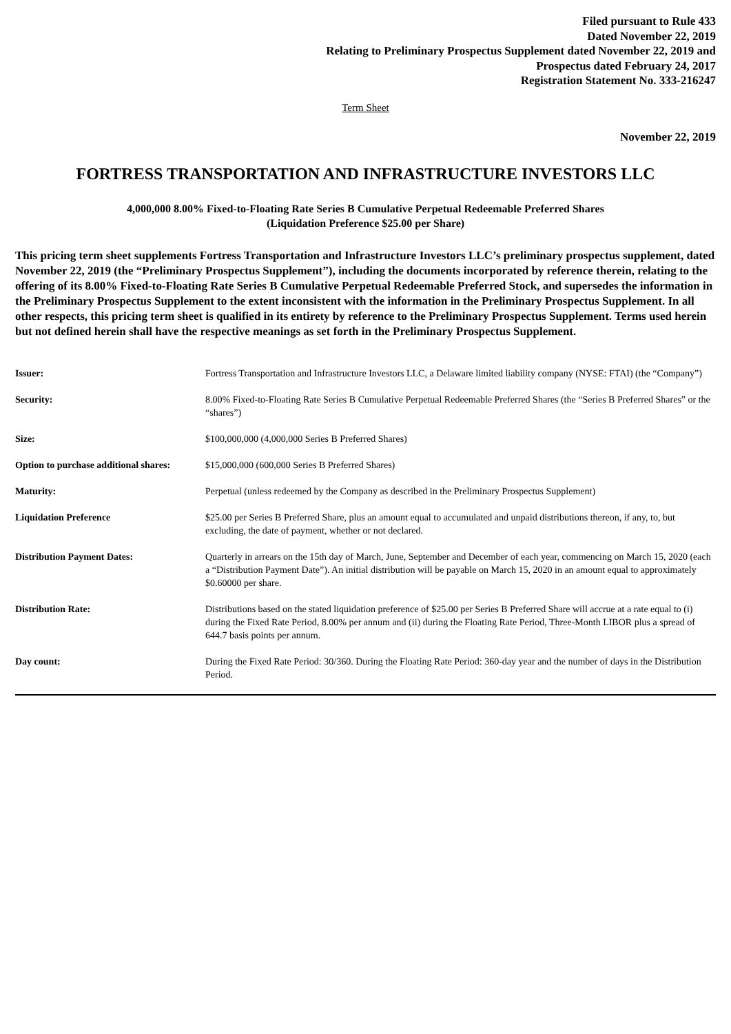Filed pursuant to Rule 433
Dated November 22, 2019
Relating to Preliminary Prospectus Supplement dated November 22, 2019 and
Prospectus dated February 24, 2017
Registration Statement No. 333-216247
Term Sheet
November 22, 2019
FORTRESS TRANSPORTATION AND INFRASTRUCTURE INVESTORS LLC
4,000,000 8.00% Fixed-to-Floating Rate Series B Cumulative Perpetual Redeemable Preferred Shares
(Liquidation Preference $25.00 per Share)
This pricing term sheet supplements Fortress Transportation and Infrastructure Investors LLC’s preliminary prospectus supplement, dated November 22, 2019 (the “Preliminary Prospectus Supplement”), including the documents incorporated by reference therein, relating to the offering of its 8.00% Fixed-to-Floating Rate Series B Cumulative Perpetual Redeemable Preferred Stock, and supersedes the information in the Preliminary Prospectus Supplement to the extent inconsistent with the information in the Preliminary Prospectus Supplement. In all other respects, this pricing term sheet is qualified in its entirety by reference to the Preliminary Prospectus Supplement. Terms used herein but not defined herein shall have the respective meanings as set forth in the Preliminary Prospectus Supplement.
| Issuer: | Fortress Transportation and Infrastructure Investors LLC, a Delaware limited liability company (NYSE: FTAI) (the “Company”) |
| Security: | 8.00% Fixed-to-Floating Rate Series B Cumulative Perpetual Redeemable Preferred Shares (the “Series B Preferred Shares” or the “shares”) |
| Size: | $100,000,000 (4,000,000 Series B Preferred Shares) |
| Option to purchase additional shares: | $15,000,000 (600,000 Series B Preferred Shares) |
| Maturity: | Perpetual (unless redeemed by the Company as described in the Preliminary Prospectus Supplement) |
| Liquidation Preference | $25.00 per Series B Preferred Share, plus an amount equal to accumulated and unpaid distributions thereon, if any, to, but excluding, the date of payment, whether or not declared. |
| Distribution Payment Dates: | Quarterly in arrears on the 15th day of March, June, September and December of each year, commencing on March 15, 2020 (each a “Distribution Payment Date”). An initial distribution will be payable on March 15, 2020 in an amount equal to approximately $0.60000 per share. |
| Distribution Rate: | Distributions based on the stated liquidation preference of $25.00 per Series B Preferred Share will accrue at a rate equal to (i) during the Fixed Rate Period, 8.00% per annum and (ii) during the Floating Rate Period, Three-Month LIBOR plus a spread of 644.7 basis points per annum. |
| Day count: | During the Fixed Rate Period: 30/360. During the Floating Rate Period: 360-day year and the number of days in the Distribution Period. |